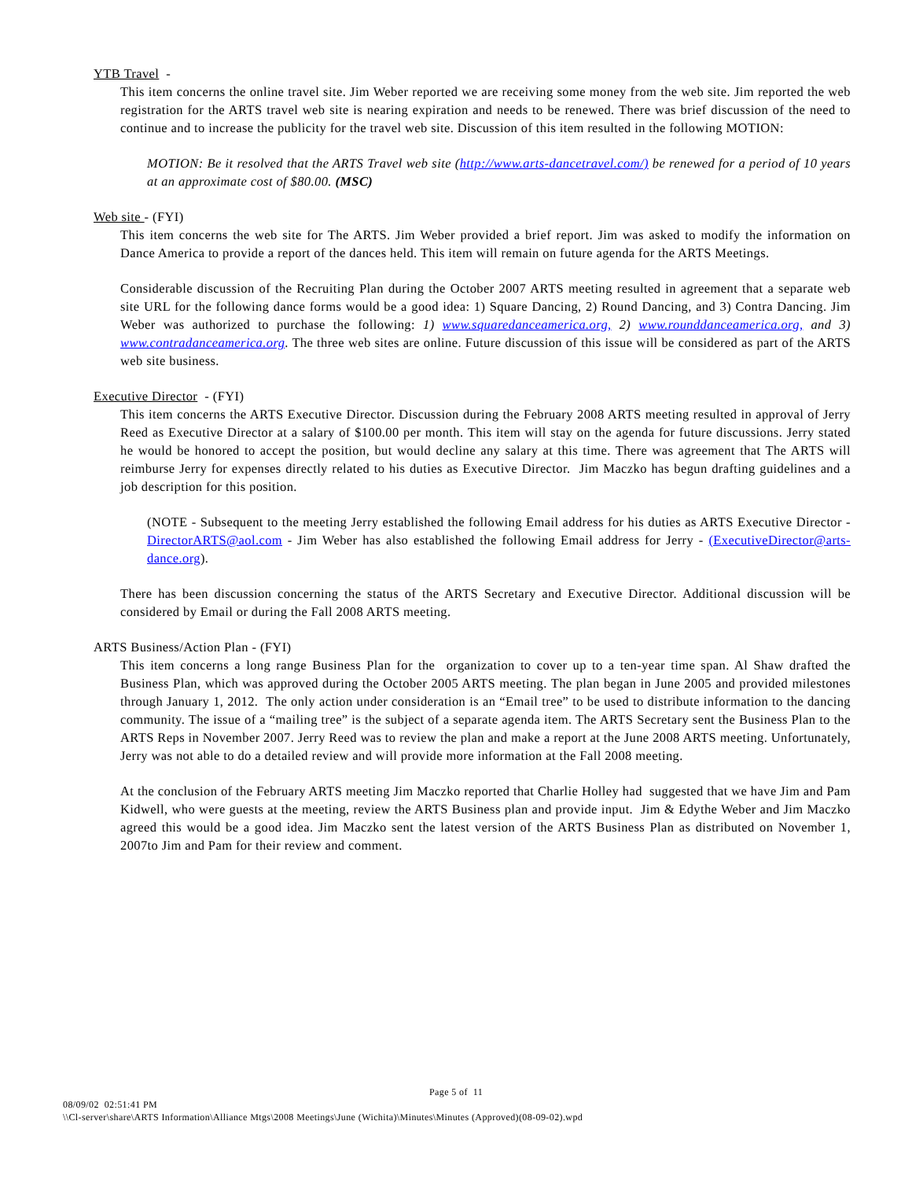YTB Travel -
This item concerns the online travel site. Jim Weber reported we are receiving some money from the web site. Jim reported the web registration for the ARTS travel web site is nearing expiration and needs to be renewed. There was brief discussion of the need to continue and to increase the publicity for the travel web site. Discussion of this item resulted in the following MOTION:
MOTION: Be it resolved that the ARTS Travel web site (http://www.arts-dancetravel.com/) be renewed for a period of 10 years at an approximate cost of $80.00. (MSC)
Web site - (FYI)
This item concerns the web site for The ARTS. Jim Weber provided a brief report. Jim was asked to modify the information on Dance America to provide a report of the dances held. This item will remain on future agenda for the ARTS Meetings.
Considerable discussion of the Recruiting Plan during the October 2007 ARTS meeting resulted in agreement that a separate web site URL for the following dance forms would be a good idea: 1) Square Dancing, 2) Round Dancing, and 3) Contra Dancing. Jim Weber was authorized to purchase the following: 1) www.squaredanceamerica.org, 2) www.rounddanceamerica.org, and 3) www.contradanceamerica.org. The three web sites are online. Future discussion of this issue will be considered as part of the ARTS web site business.
Executive Director - (FYI)
This item concerns the ARTS Executive Director. Discussion during the February 2008 ARTS meeting resulted in approval of Jerry Reed as Executive Director at a salary of $100.00 per month. This item will stay on the agenda for future discussions. Jerry stated he would be honored to accept the position, but would decline any salary at this time. There was agreement that The ARTS will reimburse Jerry for expenses directly related to his duties as Executive Director. Jim Maczko has begun drafting guidelines and a job description for this position.
(NOTE - Subsequent to the meeting Jerry established the following Email address for his duties as ARTS Executive Director - DirectorARTS@aol.com - Jim Weber has also established the following Email address for Jerry - (ExecutiveDirector@arts-dance.org).
There has been discussion concerning the status of the ARTS Secretary and Executive Director. Additional discussion will be considered by Email or during the Fall 2008 ARTS meeting.
ARTS Business/Action Plan - (FYI)
This item concerns a long range Business Plan for the organization to cover up to a ten-year time span. Al Shaw drafted the Business Plan, which was approved during the October 2005 ARTS meeting. The plan began in June 2005 and provided milestones through January 1, 2012. The only action under consideration is an “Email tree” to be used to distribute information to the dancing community. The issue of a “mailing tree” is the subject of a separate agenda item. The ARTS Secretary sent the Business Plan to the ARTS Reps in November 2007. Jerry Reed was to review the plan and make a report at the June 2008 ARTS meeting. Unfortunately, Jerry was not able to do a detailed review and will provide more information at the Fall 2008 meeting.
At the conclusion of the February ARTS meeting Jim Maczko reported that Charlie Holley had suggested that we have Jim and Pam Kidwell, who were guests at the meeting, review the ARTS Business plan and provide input. Jim & Edythe Weber and Jim Maczko agreed this would be a good idea. Jim Maczko sent the latest version of the ARTS Business Plan as distributed on November 1, 2007to Jim and Pam for their review and comment.
Page 5 of 11
08/09/02 02:51:41 PM
\\Cl-server\share\ARTS Information\Alliance Mtgs\2008 Meetings\June (Wichita)\Minutes\Minutes (Approved)(08-09-02).wpd